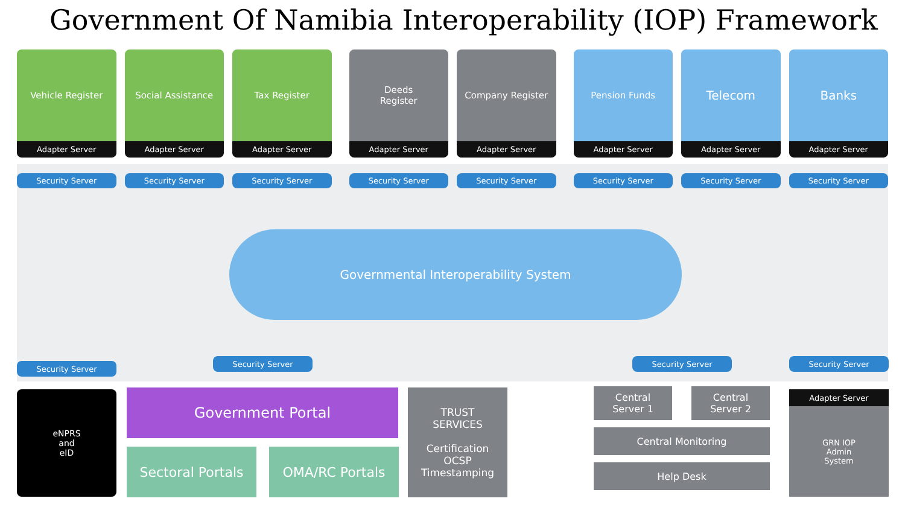Government Of Namibia Interoperability (IOP) Framework
Vehicle Register
Adapter Server
Security Server
Social Assistance
Adapter Server
Security Server
Tax Register
Adapter Server
Security Server
Deeds
Register
Adapter Server
Security Server
Company Register
Adapter Server
Security Server
Pension Funds
Adapter Server
Security Server
Telecom
Adapter Server
Security Server
Banks
Adapter Server
Security Server
Governmental Interoperability System
Security Server
Security Server Security Server Security Server
eNPRS
and
eID
Government Portal
Sectoral Portals OMA/RC Portals
TRUST
SERVICES
Certification
OCSP
Timestamping
Central
Server 1
Central
Server 2
Central Monitoring
Help Desk
Adapter Server
GRN IOP
Admin
System